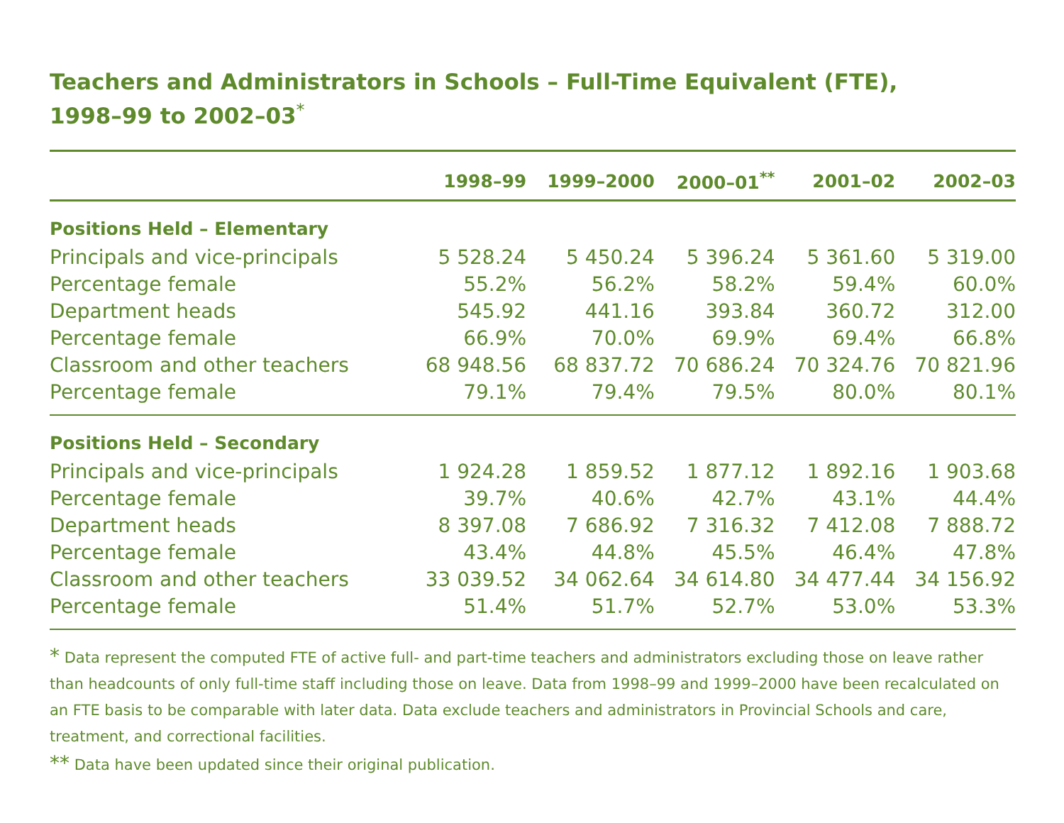Teachers and Administrators in Schools – Full-Time Equivalent (FTE),
1998–99 to 2002–03<sup>*</sup>
| | 1998–99 | 1999–2000 | 2000–01<sup>**</sup> | 2001–02 | 2002–03 |
| --- | --- | --- | --- | --- | --- |
| Positions Held – Elementary | | | | | |
| Principals and vice-principals | 5 528.24 | 5 450.24 | 5 396.24 | 5 361.60 | 5 319.00 |
| Percentage female | 55.2% | 56.2% | 58.2% | 59.4% | 60.0% |
| Department heads | 545.92 | 441.16 | 393.84 | 360.72 | 312.00 |
| Percentage female | 66.9% | 70.0% | 69.9% | 69.4% | 66.8% |
| Classroom and other teachers | 68 948.56 | 68 837.72 | 70 686.24 | 70 324.76 | 70 821.96 |
| Percentage female | 79.1% | 79.4% | 79.5% | 80.0% | 80.1% |
| Positions Held – Secondary | | | | | |
| Principals and vice-principals | 1 924.28 | 1 859.52 | 1 877.12 | 1 892.16 | 1 903.68 |
| Percentage female | 39.7% | 40.6% | 42.7% | 43.1% | 44.4% |
| Department heads | 8 397.08 | 7 686.92 | 7 316.32 | 7 412.08 | 7 888.72 |
| Percentage female | 43.4% | 44.8% | 45.5% | 46.4% | 47.8% |
| Classroom and other teachers | 33 039.52 | 34 062.64 | 34 614.80 | 34 477.44 | 34 156.92 |
| Percentage female | 51.4% | 51.7% | 52.7% | 53.0% | 53.3% |
* Data represent the computed FTE of active full- and part-time teachers and administrators excluding those on leave rather than headcounts of only full-time staff including those on leave. Data from 1998–99 and 1999–2000 have been recalculated on an FTE basis to be comparable with later data. Data exclude teachers and administrators in Provincial Schools and care, treatment, and correctional facilities.
** Data have been updated since their original publication.